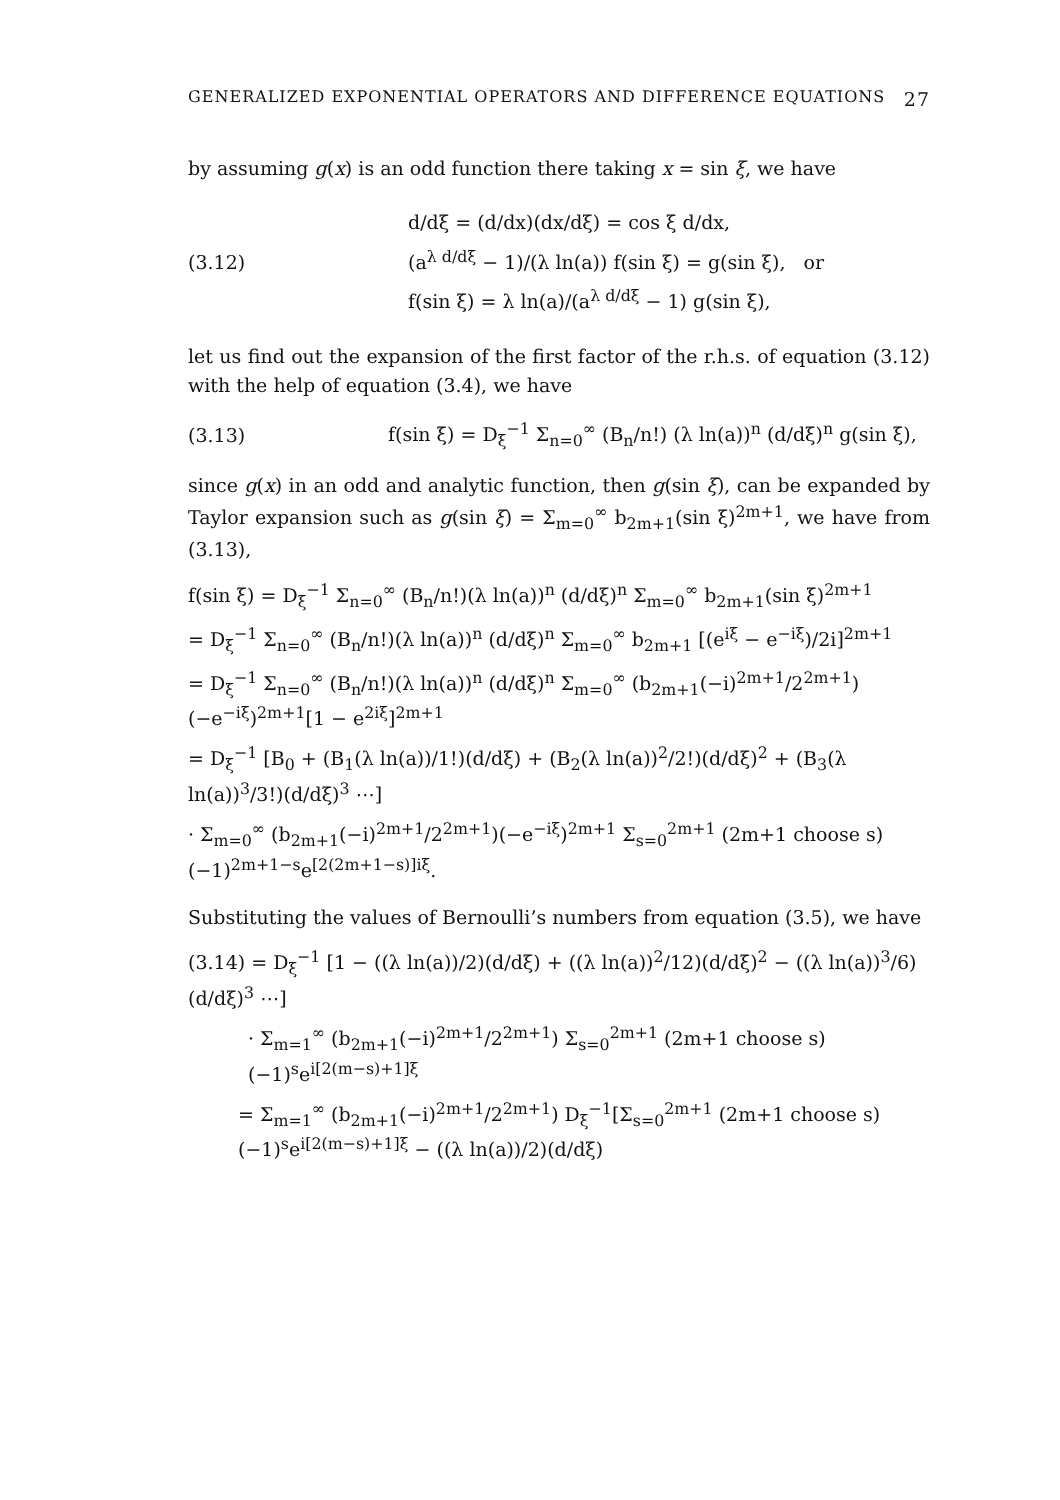GENERALIZED EXPONENTIAL OPERATORS AND DIFFERENCE EQUATIONS 27
by assuming g(x) is an odd function there taking x = sin ξ, we have
(3.12)
d/dξ = (d/dx)(dx/dξ) = cos ξ d/dx,
(a<sup>λ d/dξ</sup> − 1)/(λ ln(a)) f(sin ξ) = g(sin ξ), or
f(sin ξ) = λ ln(a)/(a<sup>λ d/dξ</sup> − 1) g(sin ξ),
let us find out the expansion of the first factor of the r.h.s. of equation (3.12) with the help of equation (3.4), we have
(3.13)
f(sin ξ) = D<sub>ξ</sub><sup>−1</sup> Σ<sub>n=0</sub><sup>∞</sup> (B<sub>n</sub>/n!) (λ ln(a))<sup>n</sup> (d/dξ)<sup>n</sup> g(sin ξ),
since g(x) in an odd and analytic function, then g(sin ξ), can be expanded by Taylor expansion such as g(sin ξ) = Σ<sub>m=0</sub><sup>∞</sup> b<sub>2m+1</sub>(sin ξ)<sup>2m+1</sup>, we have from (3.13),
f(sin ξ) = D<sub>ξ</sub><sup>−1</sup> Σ<sub>n=0</sub><sup>∞</sup> (B<sub>n</sub>/n!)(λ ln(a))<sup>n</sup> (d/dξ)<sup>n</sup> Σ<sub>m=0</sub><sup>∞</sup> b<sub>2m+1</sub>(sin ξ)<sup>2m+1</sup>
= D<sub>ξ</sub><sup>−1</sup> Σ<sub>n=0</sub><sup>∞</sup> (B<sub>n</sub>/n!)(λ ln(a))<sup>n</sup> (d/dξ)<sup>n</sup> Σ<sub>m=0</sub><sup>∞</sup> b<sub>2m+1</sub> [(e<sup>iξ</sup> − e<sup>−iξ</sup>)/2i]<sup>2m+1</sup>
= D<sub>ξ</sub><sup>−1</sup> Σ<sub>n=0</sub><sup>∞</sup> (B<sub>n</sub>/n!)(λ ln(a))<sup>n</sup> (d/dξ)<sup>n</sup> Σ<sub>m=0</sub><sup>∞</sup> (b<sub>2m+1</sub>(−i)<sup>2m+1</sup>/2<sup>2m+1</sup>)(−e<sup>−iξ</sup>)<sup>2m+1</sup>[1 − e<sup>2iξ</sup>]<sup>2m+1</sup>
= D<sub>ξ</sub><sup>−1</sup> [B<sub>0</sub> + (B<sub>1</sub>(λ ln(a))/1!)(d/dξ) + (B<sub>2</sub>(λ ln(a))<sup>2</sup>/2!)(d/dξ)<sup>2</sup> + (B<sub>3</sub>(λ ln(a))<sup>3</sup>/3!)(d/dξ)<sup>3</sup> ⋯]
· Σ<sub>m=0</sub><sup>∞</sup> (b<sub>2m+1</sub>(−i)<sup>2m+1</sup>/2<sup>2m+1</sup>)(−e<sup>−iξ</sup>)<sup>2m+1</sup> Σ<sub>s=0</sub><sup>2m+1</sup> (2m+1 choose s) (−1)<sup>2m+1−s</sup>e<sup>[2(2m+1−s)]iξ</sup>.
Substituting the values of Bernoulli’s numbers from equation (3.5), we have
(3.14) = D<sub>ξ</sub><sup>−1</sup> [1 − ((λ ln(a))/2)(d/dξ) + ((λ ln(a))<sup>2</sup>/12)(d/dξ)<sup>2</sup> − ((λ ln(a))<sup>3</sup>/6)(d/dξ)<sup>3</sup> ⋯]
· Σ<sub>m=1</sub><sup>∞</sup> (b<sub>2m+1</sub>(−i)<sup>2m+1</sup>/2<sup>2m+1</sup>) Σ<sub>s=0</sub><sup>2m+1</sup> (2m+1 choose s) (−1)<sup>s</sup>e<sup>i[2(m−s)+1]ξ</sup>
= Σ<sub>m=1</sub><sup>∞</sup> (b<sub>2m+1</sub>(−i)<sup>2m+1</sup>/2<sup>2m+1</sup>) D<sub>ξ</sub><sup>−1</sup>[Σ<sub>s=0</sub><sup>2m+1</sup> (2m+1 choose s) (−1)<sup>s</sup>e<sup>i[2(m−s)+1]ξ</sup> − ((λ ln(a))/2)(d/dξ)